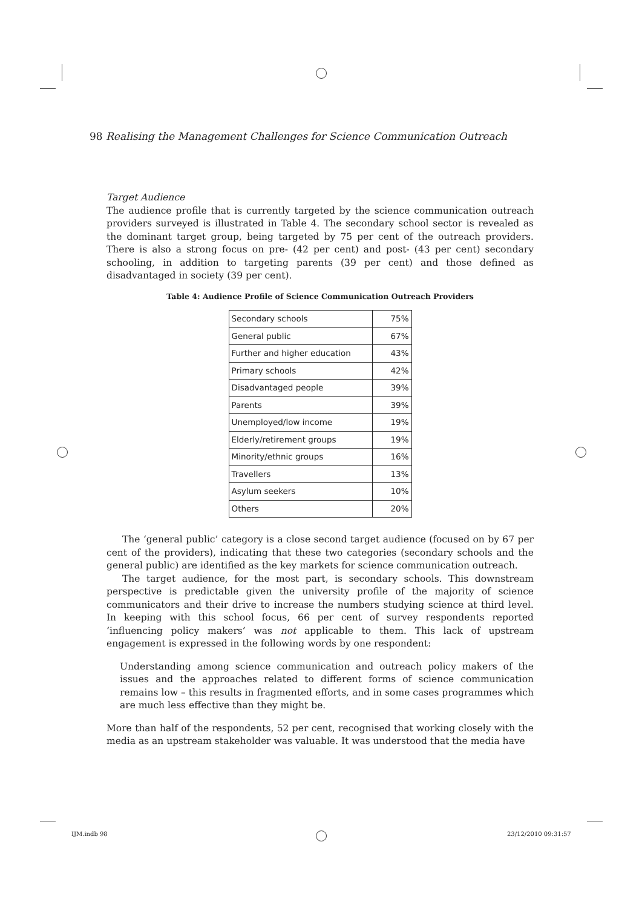98 Realising the Management Challenges for Science Communication Outreach
Target Audience
The audience profile that is currently targeted by the science communication outreach providers surveyed is illustrated in Table 4. The secondary school sector is revealed as the dominant target group, being targeted by 75 per cent of the outreach providers. There is also a strong focus on pre- (42 per cent) and post- (43 per cent) secondary schooling, in addition to targeting parents (39 per cent) and those defined as disadvantaged in society (39 per cent).
Table 4: Audience Profile of Science Communication Outreach Providers
| Secondary schools | 75% |
| General public | 67% |
| Further and higher education | 43% |
| Primary schools | 42% |
| Disadvantaged people | 39% |
| Parents | 39% |
| Unemployed/low income | 19% |
| Elderly/retirement groups | 19% |
| Minority/ethnic groups | 16% |
| Travellers | 13% |
| Asylum seekers | 10% |
| Others | 20% |
The ‘general public’ category is a close second target audience (focused on by 67 per cent of the providers), indicating that these two categories (secondary schools and the general public) are identified as the key markets for science communication outreach.
The target audience, for the most part, is secondary schools. This downstream perspective is predictable given the university profile of the majority of science communicators and their drive to increase the numbers studying science at third level. In keeping with this school focus, 66 per cent of survey respondents reported ‘influencing policy makers’ was not applicable to them. This lack of upstream engagement is expressed in the following words by one respondent:
Understanding among science communication and outreach policy makers of the issues and the approaches related to different forms of science communication remains low – this results in fragmented efforts, and in some cases programmes which are much less effective than they might be.
More than half of the respondents, 52 per cent, recognised that working closely with the media as an upstream stakeholder was valuable. It was understood that the media have
IJM.indb 98 23/12/2010 09:31:57